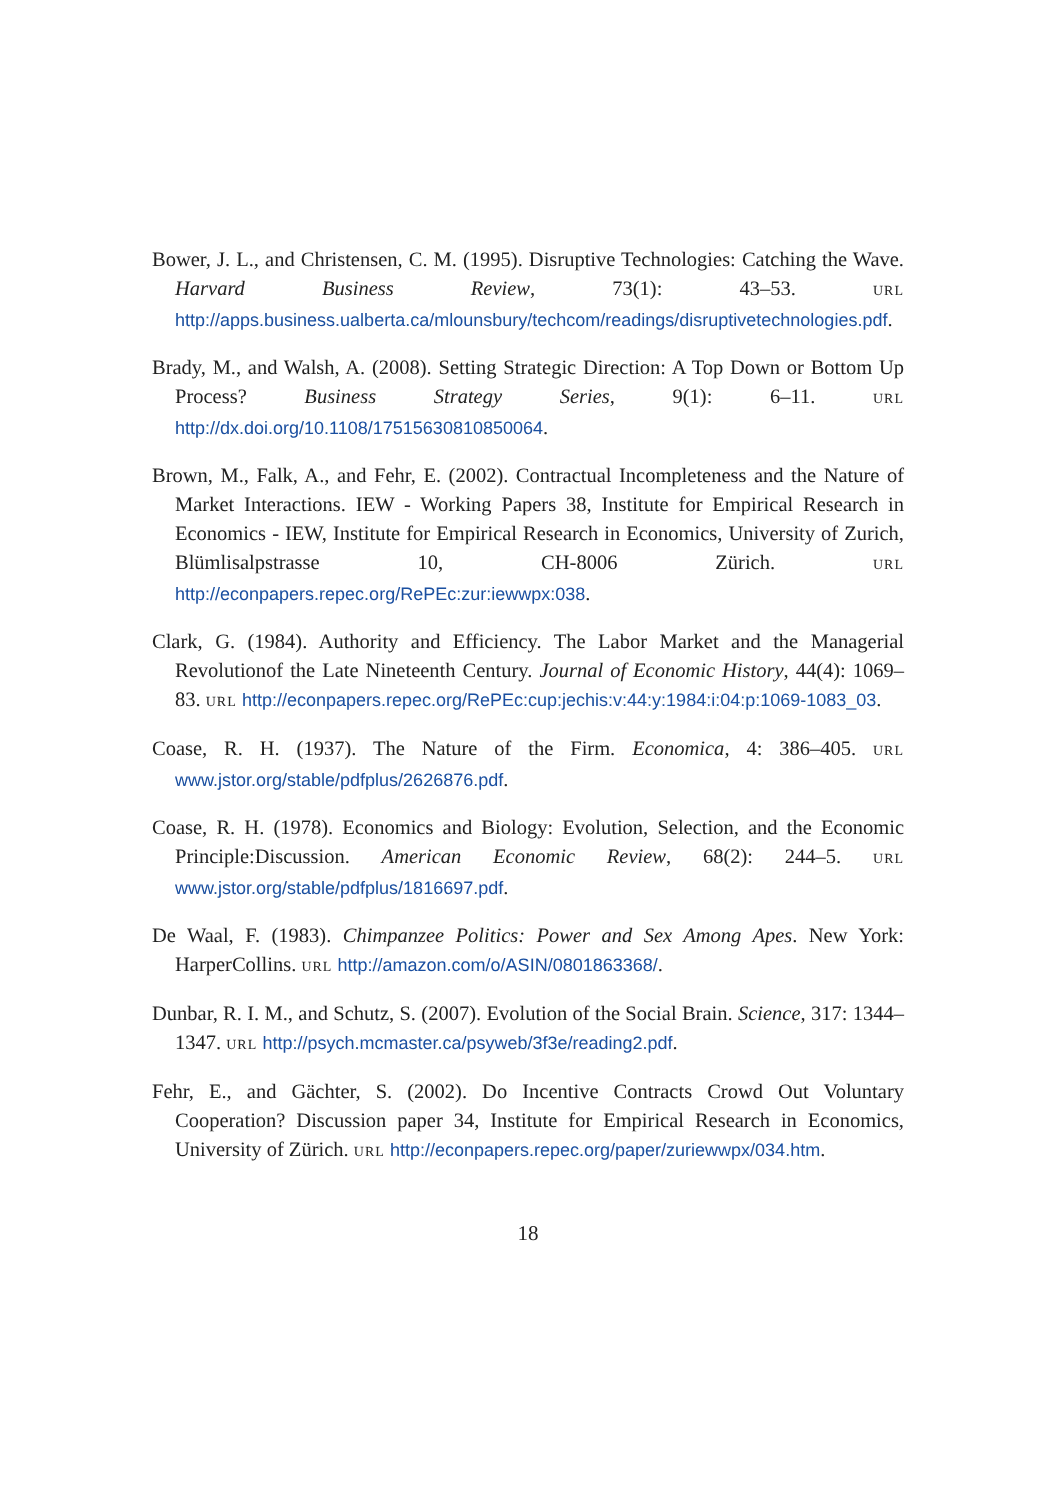Bower, J. L., and Christensen, C. M. (1995). Disruptive Technologies: Catching the Wave. Harvard Business Review, 73(1): 43–53. URL http://apps.business.ualberta.ca/mlounsbury/techcom/readings/disruptivetechnologies.pdf.
Brady, M., and Walsh, A. (2008). Setting Strategic Direction: A Top Down or Bottom Up Process? Business Strategy Series, 9(1): 6–11. URL http://dx.doi.org/10.1108/17515630810850064.
Brown, M., Falk, A., and Fehr, E. (2002). Contractual Incompleteness and the Nature of Market Interactions. IEW - Working Papers 38, Institute for Empirical Research in Economics - IEW, Institute for Empirical Research in Economics, University of Zurich, Blümlisalpstrasse 10, CH-8006 Zürich. URL http://econpapers.repec.org/RePEc:zur:iewwpx:038.
Clark, G. (1984). Authority and Efficiency. The Labor Market and the Managerial Revolutionof the Late Nineteenth Century. Journal of Economic History, 44(4): 1069–83. URL http://econpapers.repec.org/RePEc:cup:jechis:v:44:y:1984:i:04:p:1069-1083_03.
Coase, R. H. (1937). The Nature of the Firm. Economica, 4: 386–405. URL www.jstor.org/stable/pdfplus/2626876.pdf.
Coase, R. H. (1978). Economics and Biology: Evolution, Selection, and the Economic Principle:Discussion. American Economic Review, 68(2): 244–5. URL www.jstor.org/stable/pdfplus/1816697.pdf.
De Waal, F. (1983). Chimpanzee Politics: Power and Sex Among Apes. New York: HarperCollins. URL http://amazon.com/o/ASIN/0801863368/.
Dunbar, R. I. M., and Schutz, S. (2007). Evolution of the Social Brain. Science, 317: 1344–1347. URL http://psych.mcmaster.ca/psyweb/3f3e/reading2.pdf.
Fehr, E., and Gächter, S. (2002). Do Incentive Contracts Crowd Out Voluntary Cooperation? Discussion paper 34, Institute for Empirical Research in Economics, University of Zürich. URL http://econpapers.repec.org/paper/zuriewwpx/034.htm.
18